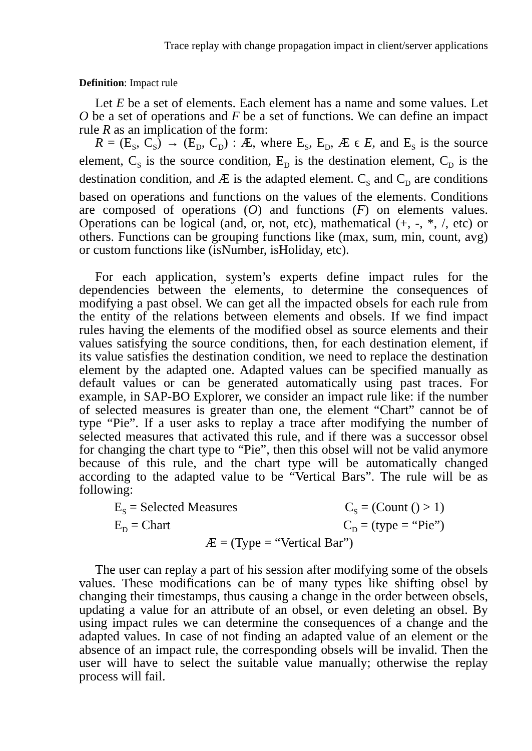Trace replay with change propagation impact in client/server applications
Definition: Impact rule
Let E be a set of elements. Each element has a name and some values. Let O be a set of operations and F be a set of functions. We can define an impact rule R as an implication of the form:
R = (E<sub>S</sub>, C<sub>S</sub>) → (E<sub>D</sub>, C<sub>D</sub>) : Æ, where E<sub>S</sub>, E<sub>D</sub>, Æ ϵ E, and E<sub>S</sub> is the source element, C<sub>S</sub> is the source condition, E<sub>D</sub> is the destination element, C<sub>D</sub> is the destination condition, and Æ is the adapted element. C<sub>S</sub> and C<sub>D</sub> are conditions based on operations and functions on the values of the elements. Conditions are composed of operations (O) and functions (F) on elements values. Operations can be logical (and, or, not, etc), mathematical (+, -, *, /, etc) or others. Functions can be grouping functions like (max, sum, min, count, avg) or custom functions like (isNumber, isHoliday, etc).
For each application, system’s experts define impact rules for the dependencies between the elements, to determine the consequences of modifying a past obsel. We can get all the impacted obsels for each rule from the entity of the relations between elements and obsels. If we find impact rules having the elements of the modified obsel as source elements and their values satisfying the source conditions, then, for each destination element, if its value satisfies the destination condition, we need to replace the destination element by the adapted one. Adapted values can be specified manually as default values or can be generated automatically using past traces. For example, in SAP-BO Explorer, we consider an impact rule like: if the number of selected measures is greater than one, the element “Chart” cannot be of type “Pie”. If a user asks to replay a trace after modifying the number of selected measures that activated this rule, and if there was a successor obsel for changing the chart type to “Pie”, then this obsel will not be valid anymore because of this rule, and the chart type will be automatically changed according to the adapted value to be “Vertical Bars”. The rule will be as following:
E<sub>S</sub> = Selected Measures C<sub>S</sub> = (Count () > 1)
E<sub>D</sub> = Chart C<sub>D</sub> = (type = “Pie”)
Æ = (Type = “Vertical Bar”)
The user can replay a part of his session after modifying some of the obsels values. These modifications can be of many types like shifting obsel by changing their timestamps, thus causing a change in the order between obsels, updating a value for an attribute of an obsel, or even deleting an obsel. By using impact rules we can determine the consequences of a change and the adapted values. In case of not finding an adapted value of an element or the absence of an impact rule, the corresponding obsels will be invalid. Then the user will have to select the suitable value manually; otherwise the replay process will fail.